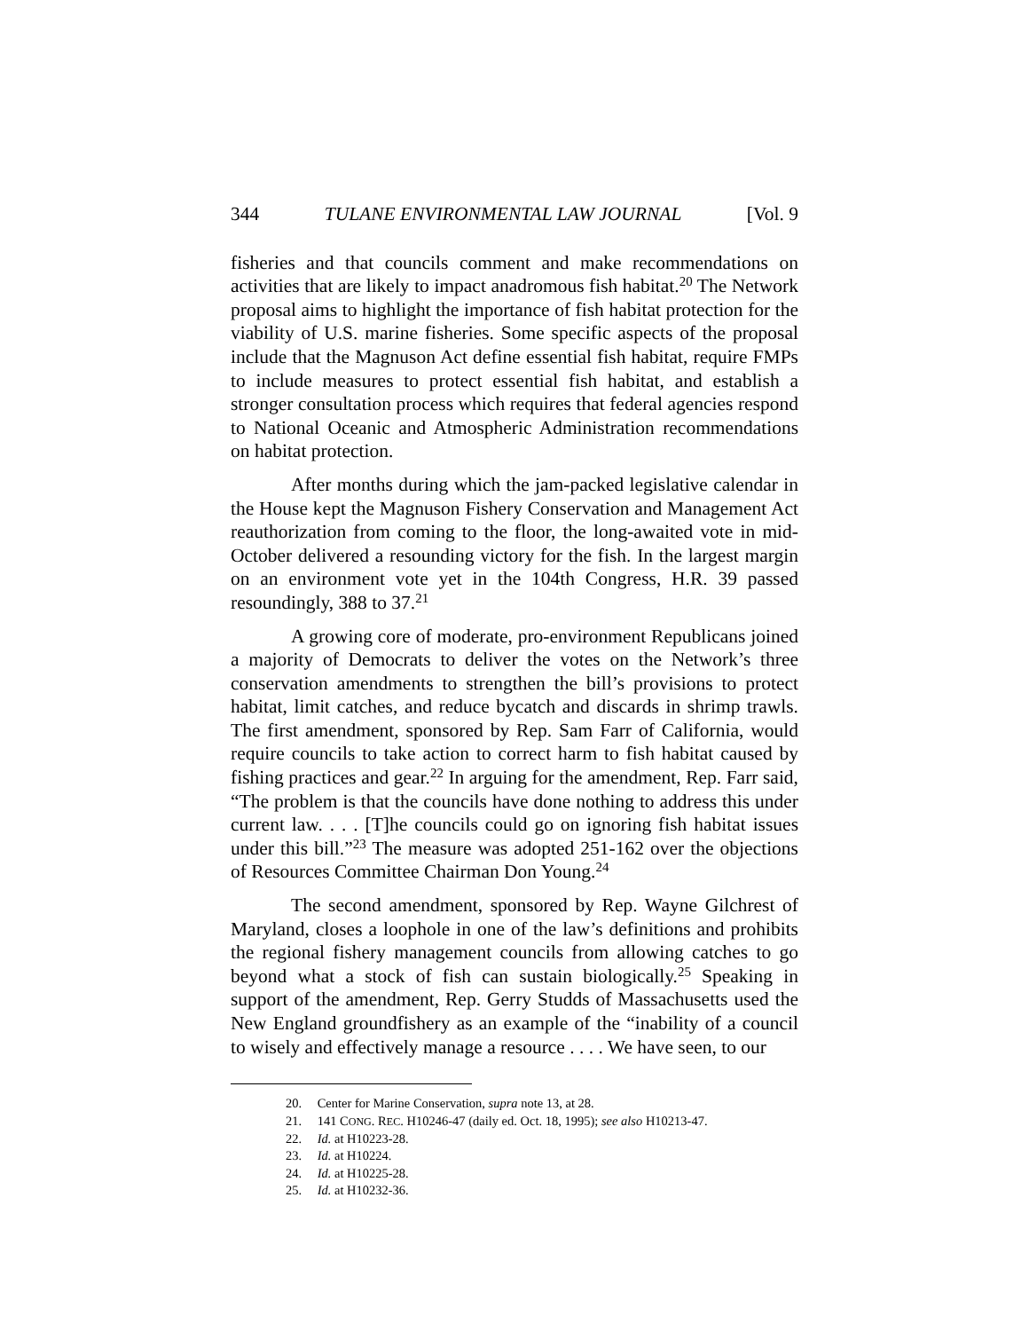344 TULANE ENVIRONMENTAL LAW JOURNAL [Vol. 9
fisheries and that councils comment and make recommendations on activities that are likely to impact anadromous fish habitat.<sup>20</sup> The Network proposal aims to highlight the importance of fish habitat protection for the viability of U.S. marine fisheries. Some specific aspects of the proposal include that the Magnuson Act define essential fish habitat, require FMPs to include measures to protect essential fish habitat, and establish a stronger consultation process which requires that federal agencies respond to National Oceanic and Atmospheric Administration recommendations on habitat protection.
After months during which the jam-packed legislative calendar in the House kept the Magnuson Fishery Conservation and Management Act reauthorization from coming to the floor, the long-awaited vote in mid-October delivered a resounding victory for the fish. In the largest margin on an environment vote yet in the 104th Congress, H.R. 39 passed resoundingly, 388 to 37.<sup>21</sup>
A growing core of moderate, pro-environment Republicans joined a majority of Democrats to deliver the votes on the Network’s three conservation amendments to strengthen the bill’s provisions to protect habitat, limit catches, and reduce bycatch and discards in shrimp trawls. The first amendment, sponsored by Rep. Sam Farr of California, would require councils to take action to correct harm to fish habitat caused by fishing practices and gear.<sup>22</sup> In arguing for the amendment, Rep. Farr said, “The problem is that the councils have done nothing to address this under current law. . . . [T]he councils could go on ignoring fish habitat issues under this bill.”<sup>23</sup> The measure was adopted 251-162 over the objections of Resources Committee Chairman Don Young.<sup>24</sup>
The second amendment, sponsored by Rep. Wayne Gilchrest of Maryland, closes a loophole in one of the law’s definitions and prohibits the regional fishery management councils from allowing catches to go beyond what a stock of fish can sustain biologically.<sup>25</sup> Speaking in support of the amendment, Rep. Gerry Studds of Massachusetts used the New England groundfishery as an example of the “inability of a council to wisely and effectively manage a resource . . . . We have seen, to our
20. Center for Marine Conservation, supra note 13, at 28.
21. 141 CONG. REC. H10246-47 (daily ed. Oct. 18, 1995); see also H10213-47.
22. Id. at H10223-28.
23. Id. at H10224.
24. Id. at H10225-28.
25. Id. at H10232-36.